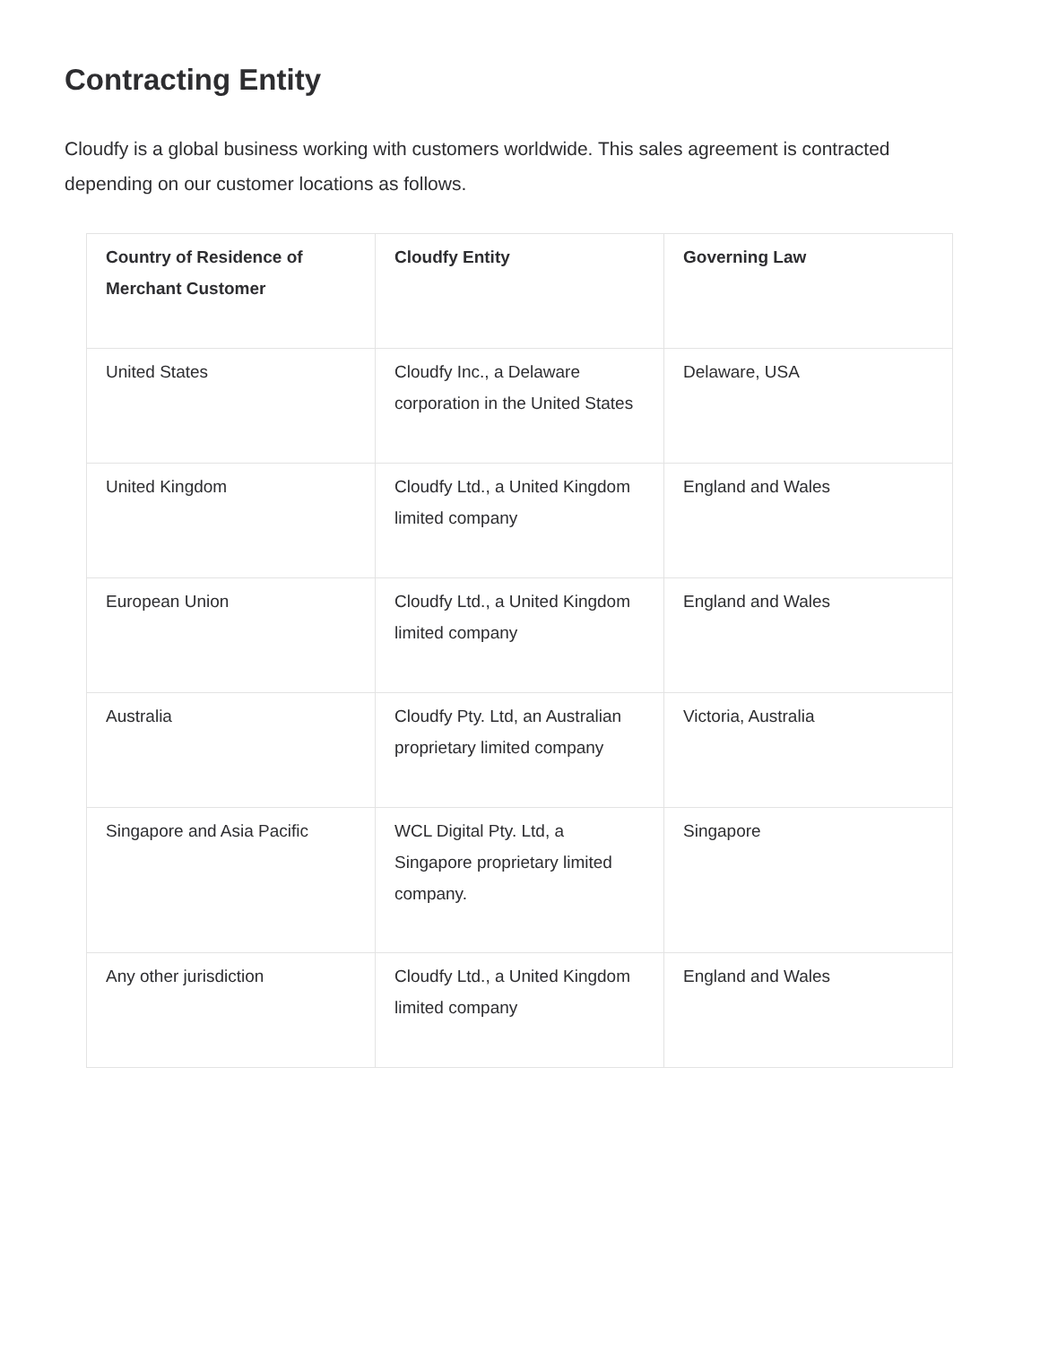Contracting Entity
Cloudfy is a global business working with customers worldwide. This sales agreement is contracted depending on our customer locations as follows.
| Country of Residence of Merchant Customer | Cloudfy Entity | Governing Law |
| --- | --- | --- |
| United States | Cloudfy Inc., a Delaware corporation in the United States | Delaware, USA |
| United Kingdom | Cloudfy Ltd., a United Kingdom limited company | England and Wales |
| European Union | Cloudfy Ltd., a United Kingdom limited company | England and Wales |
| Australia | Cloudfy Pty. Ltd, an Australian proprietary limited company | Victoria, Australia |
| Singapore and Asia Pacific | WCL Digital Pty. Ltd, a Singapore proprietary limited company. | Singapore |
| Any other jurisdiction | Cloudfy Ltd., a United Kingdom limited company | England and Wales |